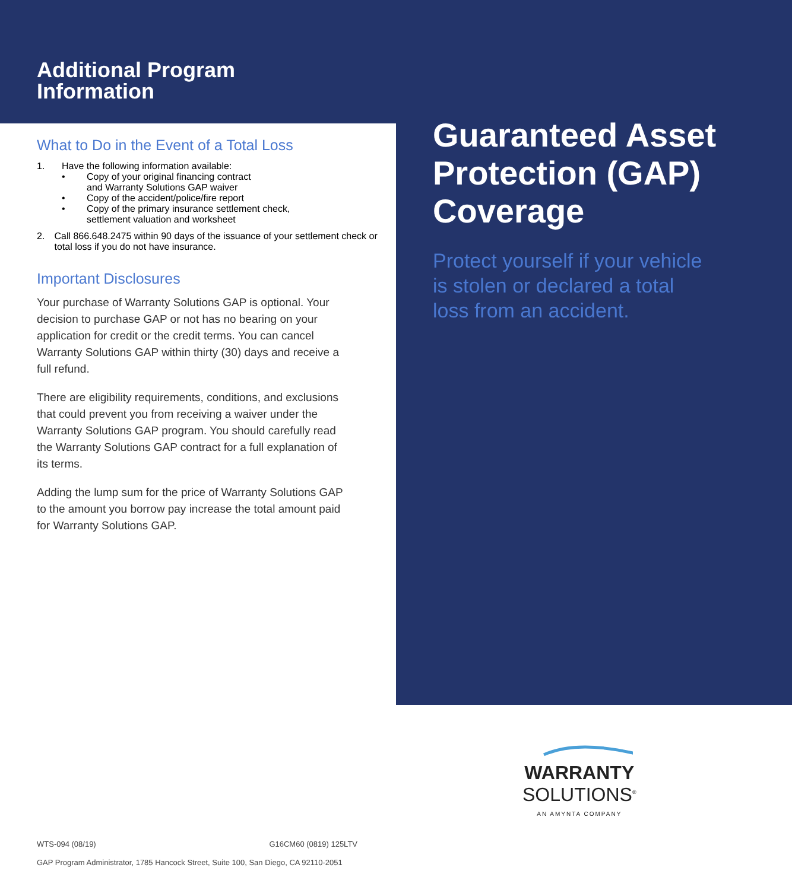Additional Program
Information
What to Do in the Event of a Total Loss
1. Have the following information available:
• Copy of your original financing contract
and Warranty Solutions GAP waiver
• Copy of the accident/police/fire report
• Copy of the primary insurance settlement check,
settlement valuation and worksheet
2. Call 866.648.2475 within 90 days of the issuance of your settlement check or total loss if you do not have insurance.
Important Disclosures
Your purchase of Warranty Solutions GAP is optional. Your decision to purchase GAP or not has no bearing on your application for credit or the credit terms. You can cancel Warranty Solutions GAP within thirty (30) days and receive a full refund.
There are eligibility requirements, conditions, and exclusions that could prevent you from receiving a waiver under the Warranty Solutions GAP program. You should carefully read the Warranty Solutions GAP contract for a full explanation of its terms.
Adding the lump sum for the price of Warranty Solutions GAP to the amount you borrow pay increase the total amount paid for Warranty Solutions GAP.
Guaranteed Asset Protection (GAP) Coverage
Protect yourself if your vehicle is stolen or declared a total loss from an accident.
WARRANTY
SOLUTIONS<sup>®</sup>
AN AMYNTA COMPANY
WTS-094 (08/19) G16CM60 (0819) 125LTV
GAP Program Administrator, 1785 Hancock Street, Suite 100, San Diego, CA 92110-2051